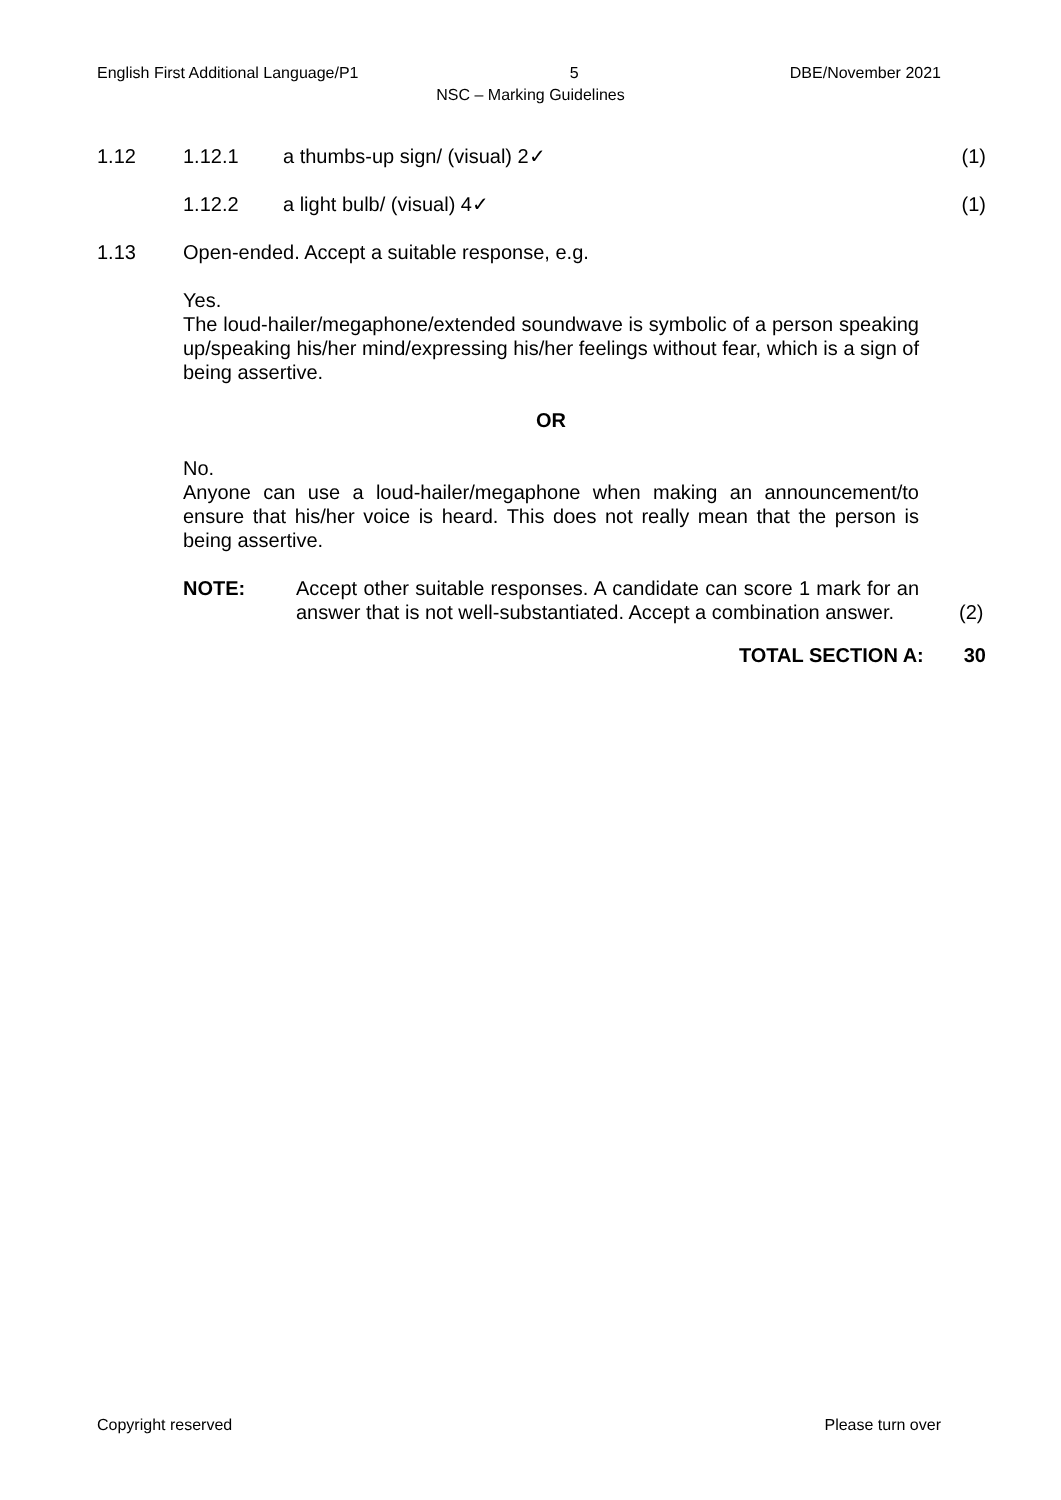English First Additional Language/P1 5 DBE/November 2021
NSC – Marking Guidelines
1.12 1.12.1 a thumbs-up sign/ (visual) 2✓ (1)
1.12.2 a light bulb/ (visual) 4✓ (1)
1.13 Open-ended. Accept a suitable response, e.g.
Yes.
The loud-hailer/megaphone/extended soundwave is symbolic of a person speaking up/speaking his/her mind/expressing his/her feelings without fear, which is a sign of being assertive.
OR
No.
Anyone can use a loud-hailer/megaphone when making an announcement/to ensure that his/her voice is heard. This does not really mean that the person is being assertive.
NOTE: Accept other suitable responses. A candidate can score 1 mark for an answer that is not well-substantiated. Accept a combination answer. (2)
TOTAL SECTION A: 30
Copyright reserved Please turn over